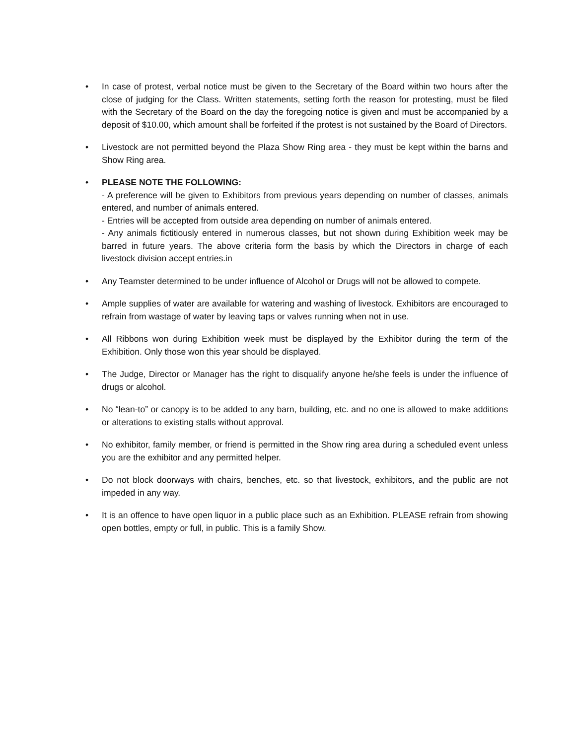• In case of protest, verbal notice must be given to the Secretary of the Board within two hours after the close of judging for the Class. Written statements, setting forth the reason for protesting, must be filed with the Secretary of the Board on the day the foregoing notice is given and must be accompanied by a deposit of $10.00, which amount shall be forfeited if the protest is not sustained by the Board of Directors.
• Livestock are not permitted beyond the Plaza Show Ring area - they must be kept within the barns and Show Ring area.
• PLEASE NOTE THE FOLLOWING:
- A preference will be given to Exhibitors from previous years depending on number of classes, animals entered, and number of animals entered.
- Entries will be accepted from outside area depending on number of animals entered.
- Any animals fictitiously entered in numerous classes, but not shown during Exhibition week may be barred in future years. The above criteria form the basis by which the Directors in charge of each livestock division accept entries.in
• Any Teamster determined to be under influence of Alcohol or Drugs will not be allowed to compete.
• Ample supplies of water are available for watering and washing of livestock. Exhibitors are encouraged to refrain from wastage of water by leaving taps or valves running when not in use.
• All Ribbons won during Exhibition week must be displayed by the Exhibitor during the term of the Exhibition. Only those won this year should be displayed.
• The Judge, Director or Manager has the right to disqualify anyone he/she feels is under the influence of drugs or alcohol.
• No “lean-to” or canopy is to be added to any barn, building, etc. and no one is allowed to make additions or alterations to existing stalls without approval.
• No exhibitor, family member, or friend is permitted in the Show ring area during a scheduled event unless you are the exhibitor and any permitted helper.
• Do not block doorways with chairs, benches, etc. so that livestock, exhibitors, and the public are not impeded in any way.
• It is an offence to have open liquor in a public place such as an Exhibition. PLEASE refrain from showing open bottles, empty or full, in public. This is a family Show.